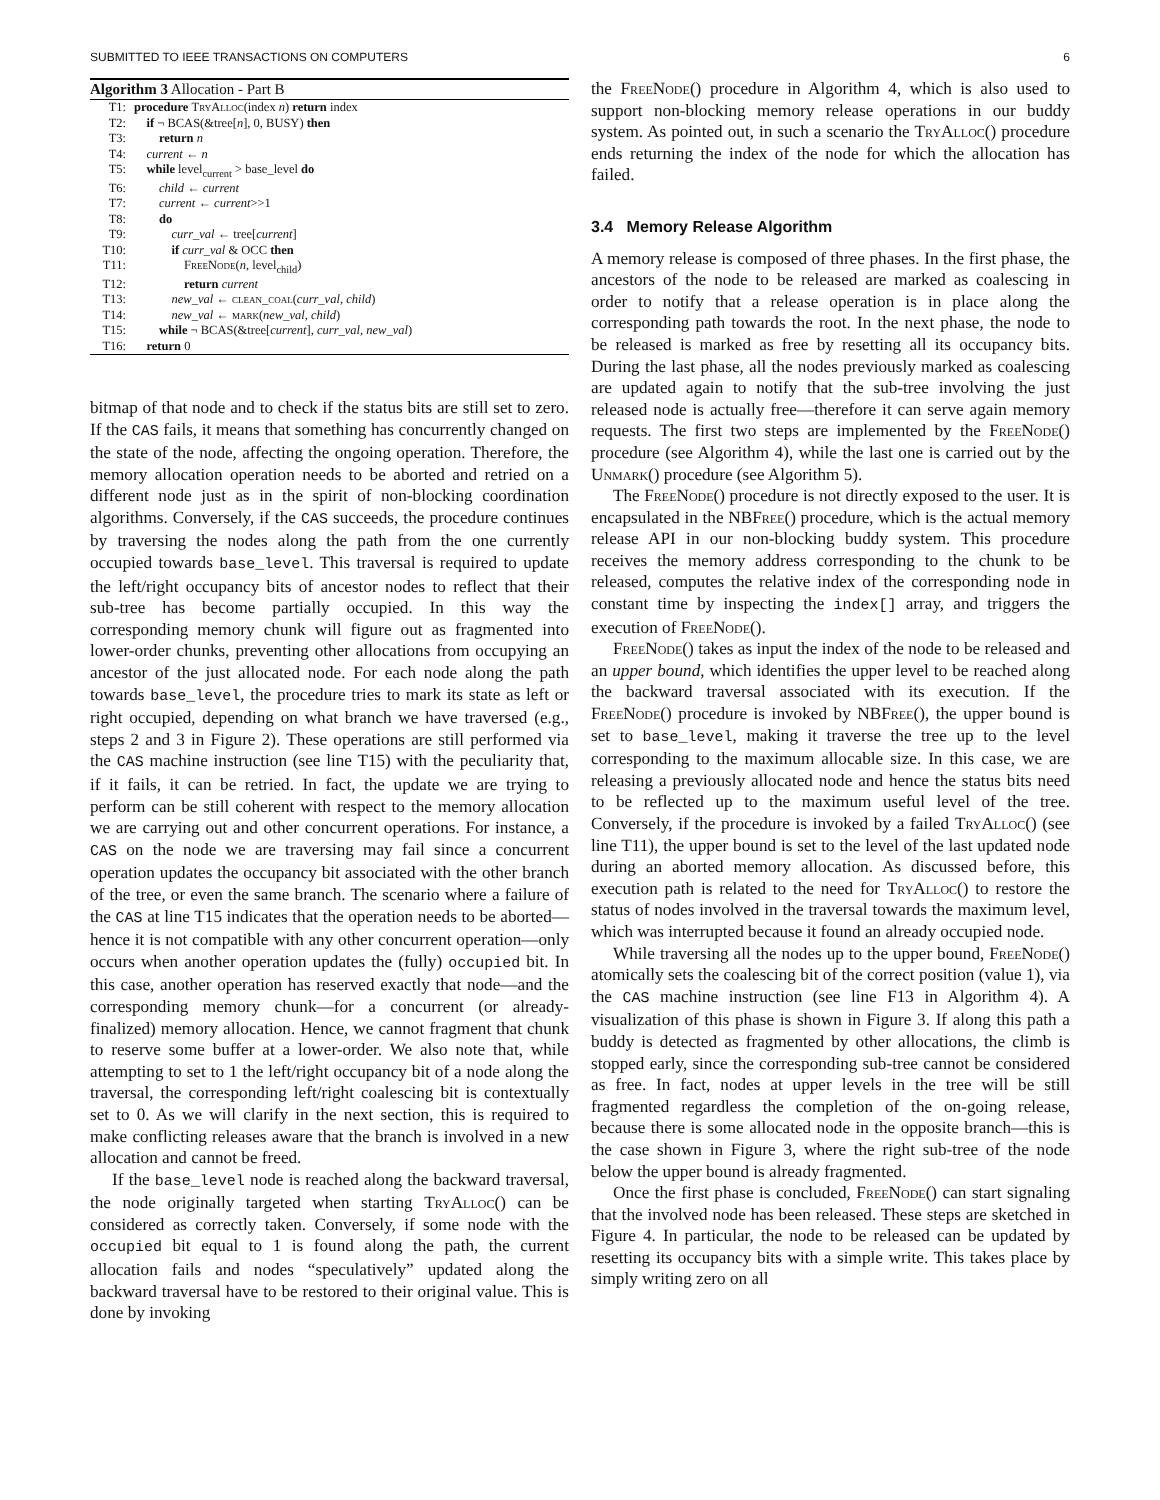SUBMITTED TO IEEE TRANSACTIONS ON COMPUTERS 6
Algorithm 3 Allocation - Part B
| T1: | procedure TryAlloc (index n ) return index |
| T2: | if ¬ BCAS(&tree[ n ], 0, BUSY) then |
| T3: | return n |
| T4: | current ← n |
| T5: | while level<sub>current</sub> > base_level do |
| T6: | child ← current |
| T7: | current ← current >>1 |
| T8: | do |
| T9: | curr_val ← tree[ current ] |
| T10: | if curr_val & OCC then |
| T11: | FreeNode ( n , level<sub>child</sub>) |
| T12: | return current |
| T13: | new_val ← clean_coal ( curr_val, child ) |
| T14: | new_val ← mark ( new_val, child ) |
| T15: | while ¬ BCAS(&tree[ current ], curr_val, new_val ) |
| T16: | return 0 |
bitmap of that node and to check if the status bits are still set to zero. If the CAS fails, it means that something has concurrently changed on the state of the node, affecting the ongoing operation. Therefore, the memory allocation operation needs to be aborted and retried on a different node just as in the spirit of non-blocking coordination algorithms. Conversely, if the CAS succeeds, the procedure continues by traversing the nodes along the path from the one currently occupied towards base_level. This traversal is required to update the left/right occupancy bits of ancestor nodes to reflect that their sub-tree has become partially occupied. In this way the corresponding memory chunk will figure out as fragmented into lower-order chunks, preventing other allocations from occupying an ancestor of the just allocated node. For each node along the path towards base_level, the procedure tries to mark its state as left or right occupied, depending on what branch we have traversed (e.g., steps 2 and 3 in Figure 2). These operations are still performed via the CAS machine instruction (see line T15) with the peculiarity that, if it fails, it can be retried. In fact, the update we are trying to perform can be still coherent with respect to the memory allocation we are carrying out and other concurrent operations. For instance, a CAS on the node we are traversing may fail since a concurrent operation updates the occupancy bit associated with the other branch of the tree, or even the same branch. The scenario where a failure of the CAS at line T15 indicates that the operation needs to be aborted—hence it is not compatible with any other concurrent operation—only occurs when another operation updates the (fully) occupied bit. In this case, another operation has reserved exactly that node—and the corresponding memory chunk—for a concurrent (or already-finalized) memory allocation. Hence, we cannot fragment that chunk to reserve some buffer at a lower-order. We also note that, while attempting to set to 1 the left/right occupancy bit of a node along the traversal, the corresponding left/right coalescing bit is contextually set to 0. As we will clarify in the next section, this is required to make conflicting releases aware that the branch is involved in a new allocation and cannot be freed.
If the base_level node is reached along the backward traversal, the node originally targeted when starting TryAlloc() can be considered as correctly taken. Conversely, if some node with the occupied bit equal to 1 is found along the path, the current allocation fails and nodes “speculatively” updated along the backward traversal have to be restored to their original value. This is done by invoking
the FreeNode() procedure in Algorithm 4, which is also used to support non-blocking memory release operations in our buddy system. As pointed out, in such a scenario the TryAlloc() procedure ends returning the index of the node for which the allocation has failed.
3.4 Memory Release Algorithm
A memory release is composed of three phases. In the first phase, the ancestors of the node to be released are marked as coalescing in order to notify that a release operation is in place along the corresponding path towards the root. In the next phase, the node to be released is marked as free by resetting all its occupancy bits. During the last phase, all the nodes previously marked as coalescing are updated again to notify that the sub-tree involving the just released node is actually free—therefore it can serve again memory requests. The first two steps are implemented by the FreeNode() procedure (see Algorithm 4), while the last one is carried out by the Unmark() procedure (see Algorithm 5).
The FreeNode() procedure is not directly exposed to the user. It is encapsulated in the NBFree() procedure, which is the actual memory release API in our non-blocking buddy system. This procedure receives the memory address corresponding to the chunk to be released, computes the relative index of the corresponding node in constant time by inspecting the index[] array, and triggers the execution of FreeNode().
FreeNode() takes as input the index of the node to be released and an upper bound, which identifies the upper level to be reached along the backward traversal associated with its execution. If the FreeNode() procedure is invoked by NBFree(), the upper bound is set to base_level, making it traverse the tree up to the level corresponding to the maximum allocable size. In this case, we are releasing a previously allocated node and hence the status bits need to be reflected up to the maximum useful level of the tree. Conversely, if the procedure is invoked by a failed TryAlloc() (see line T11), the upper bound is set to the level of the last updated node during an aborted memory allocation. As discussed before, this execution path is related to the need for TryAlloc() to restore the status of nodes involved in the traversal towards the maximum level, which was interrupted because it found an already occupied node.
While traversing all the nodes up to the upper bound, FreeNode() atomically sets the coalescing bit of the correct position (value 1), via the CAS machine instruction (see line F13 in Algorithm 4). A visualization of this phase is shown in Figure 3. If along this path a buddy is detected as fragmented by other allocations, the climb is stopped early, since the corresponding sub-tree cannot be considered as free. In fact, nodes at upper levels in the tree will be still fragmented regardless the completion of the on-going release, because there is some allocated node in the opposite branch—this is the case shown in Figure 3, where the right sub-tree of the node below the upper bound is already fragmented.
Once the first phase is concluded, FreeNode() can start signaling that the involved node has been released. These steps are sketched in Figure 4. In particular, the node to be released can be updated by resetting its occupancy bits with a simple write. This takes place by simply writing zero on all